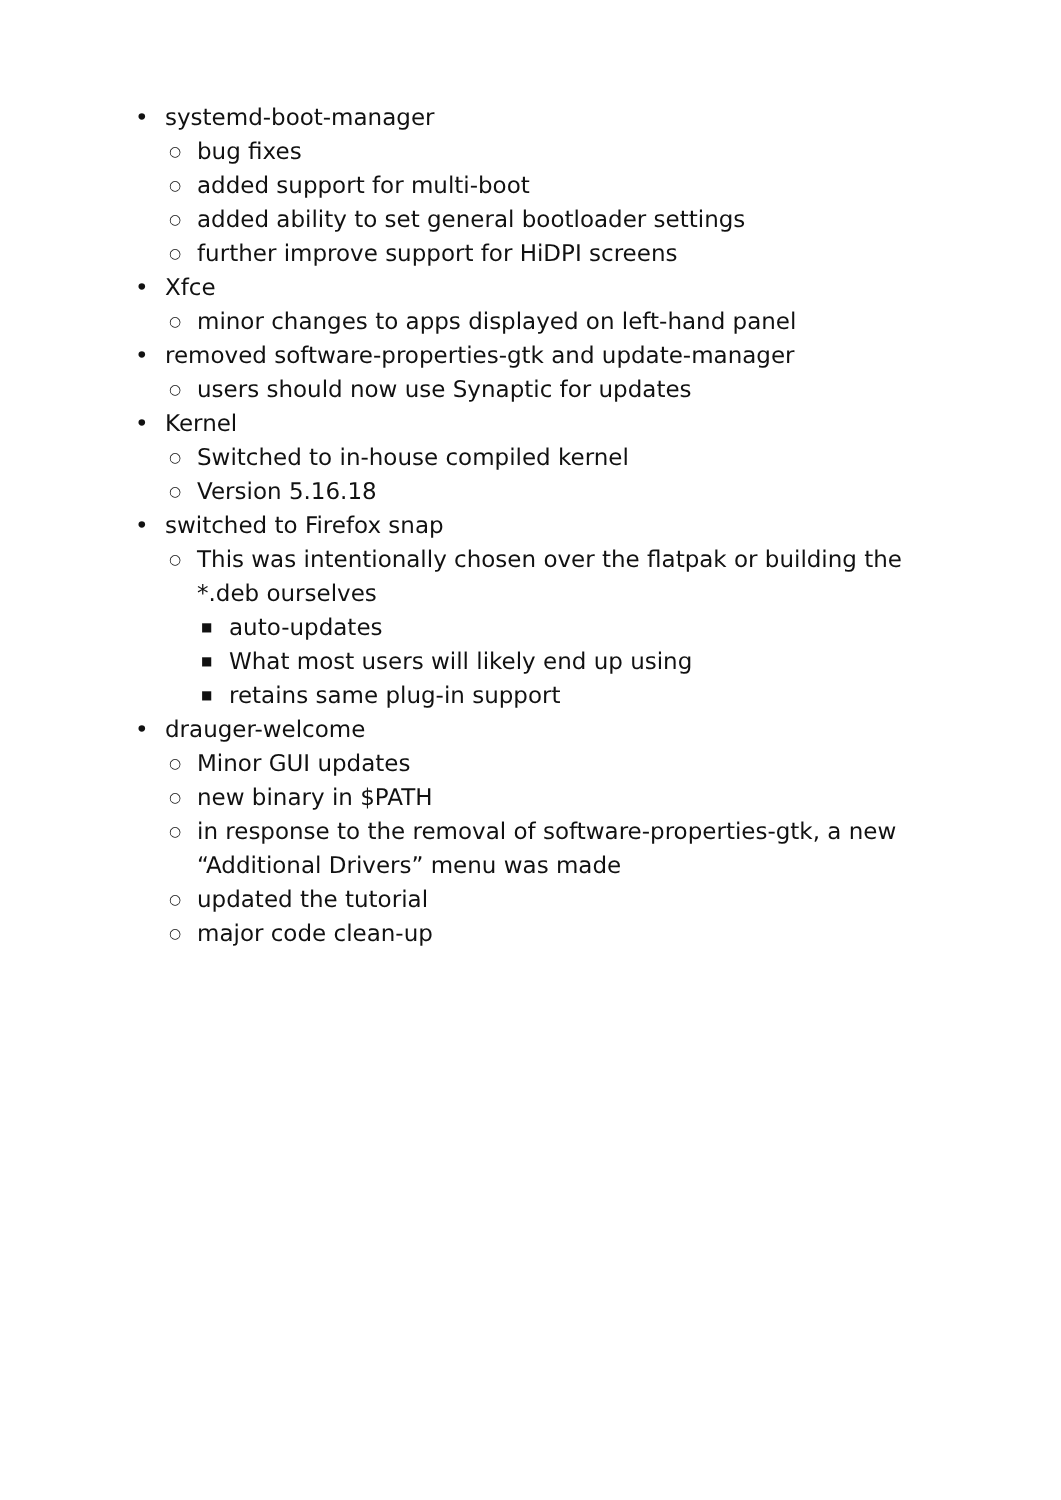• systemd-boot-manager
○ bug fixes
○ added support for multi-boot
○ added ability to set general bootloader settings
○ further improve support for HiDPI screens
• Xfce
○ minor changes to apps displayed on left-hand panel
• removed software-properties-gtk and update-manager
○ users should now use Synaptic for updates
• Kernel
○ Switched to in-house compiled kernel
○ Version 5.16.18
• switched to Firefox snap
○ This was intentionally chosen over the flatpak or building the *.deb ourselves
■ auto-updates
■ What most users will likely end up using
■ retains same plug-in support
• drauger-welcome
○ Minor GUI updates
○ new binary in $PATH
○ in response to the removal of software-properties-gtk, a new “Additional Drivers” menu was made
○ updated the tutorial
○ major code clean-up